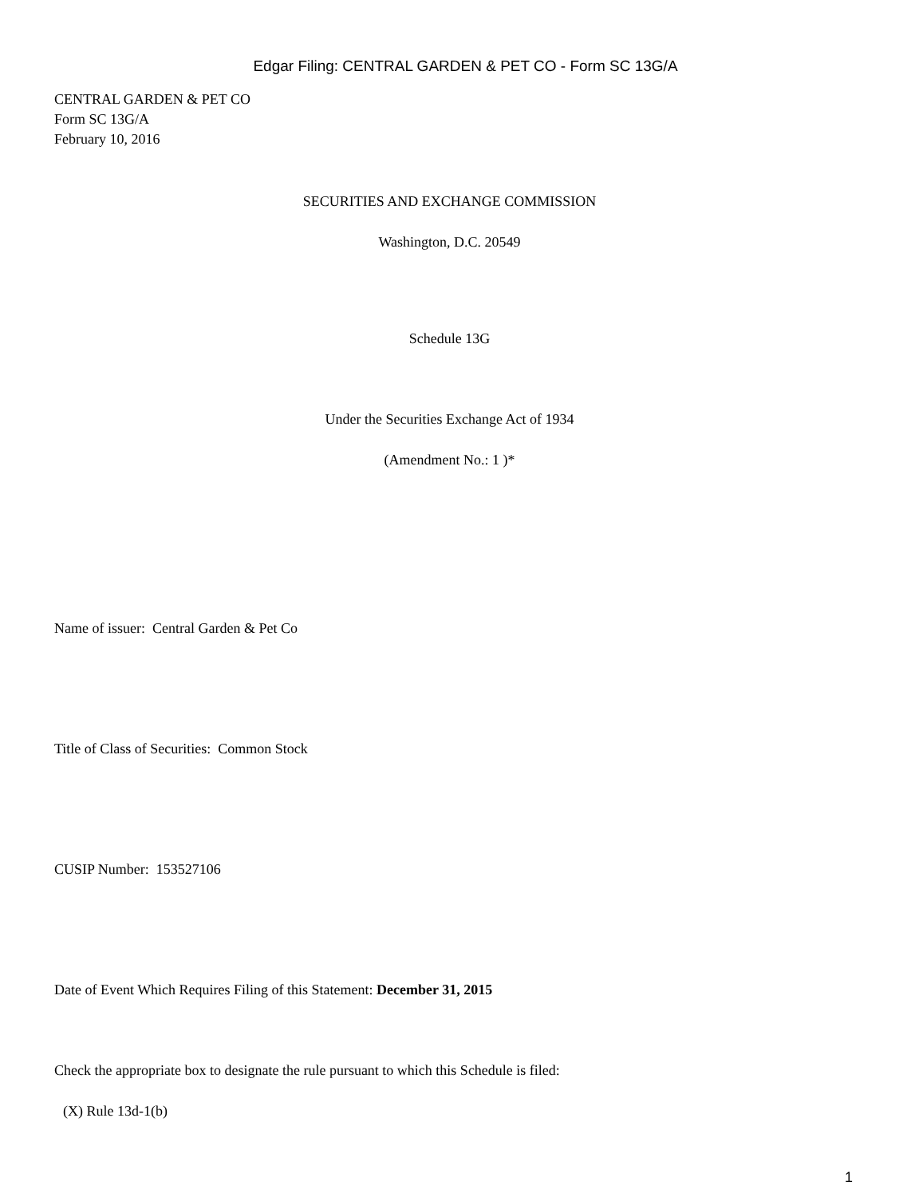Edgar Filing: CENTRAL GARDEN & PET CO - Form SC 13G/A
CENTRAL GARDEN & PET CO
Form SC 13G/A
February 10, 2016
SECURITIES AND EXCHANGE COMMISSION
Washington, D.C. 20549
Schedule 13G
Under the Securities Exchange Act of 1934
(Amendment No.: 1 )*
Name of issuer: Central Garden & Pet Co
Title of Class of Securities: Common Stock
CUSIP Number: 153527106
Date of Event Which Requires Filing of this Statement: December 31, 2015
Check the appropriate box to designate the rule pursuant to which this Schedule is filed:
(X) Rule 13d-1(b)
1